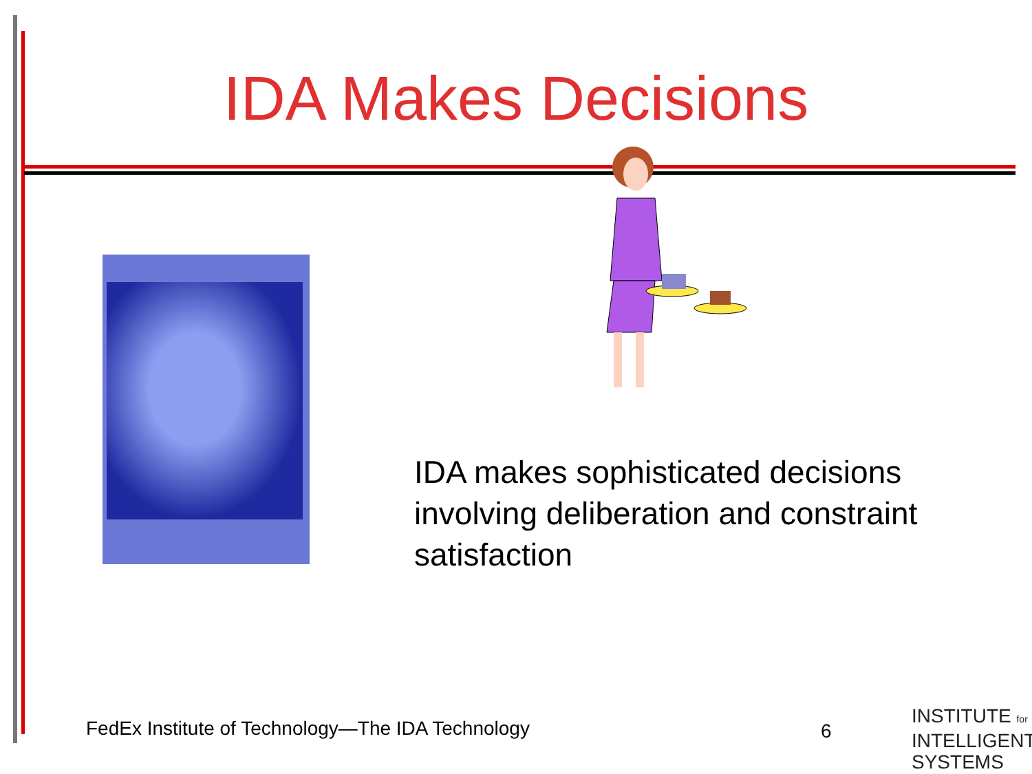IDA Makes Decisions
IDA makes sophisticated decisions
involving deliberation and constraint
satisfaction
FedEx Institute of Technology—The IDA Technology
6
INSTITUTE for
INTELLIGENT
SYSTEMS